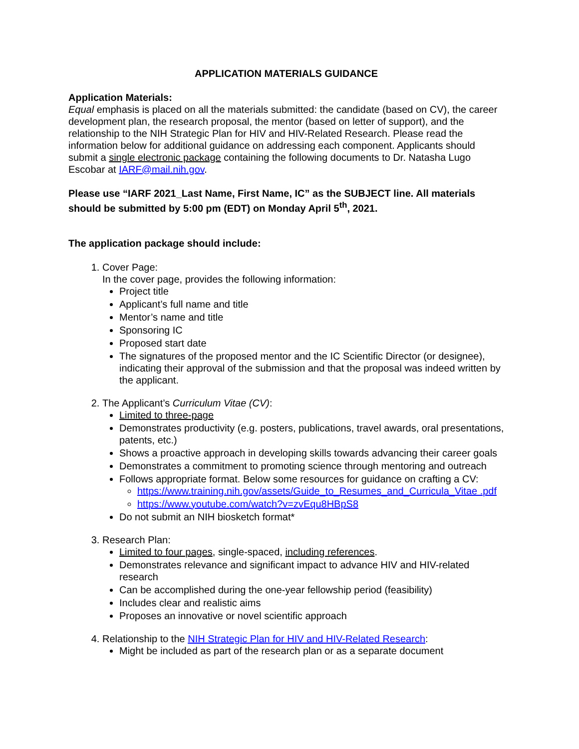APPLICATION MATERIALS GUIDANCE
Application Materials:
Equal emphasis is placed on all the materials submitted: the candidate (based on CV), the career development plan, the research proposal, the mentor (based on letter of support), and the relationship to the NIH Strategic Plan for HIV and HIV-Related Research. Please read the information below for additional guidance on addressing each component. Applicants should submit a single electronic package containing the following documents to Dr. Natasha Lugo Escobar at IARF@mail.nih.gov.
Please use “IARF 2021_Last Name, First Name, IC” as the SUBJECT line. All materials should be submitted by 5:00 pm (EDT) on Monday April 5<sup>th</sup>, 2021.
The application package should include:
1. Cover Page:
In the cover page, provides the following information:
Project title
Applicant’s full name and title
Mentor’s name and title
Sponsoring IC
Proposed start date
The signatures of the proposed mentor and the IC Scientific Director (or designee), indicating their approval of the submission and that the proposal was indeed written by the applicant.
2. The Applicant’s Curriculum Vitae (CV):
Limited to three-page
Demonstrates productivity (e.g. posters, publications, travel awards, oral presentations, patents, etc.)
Shows a proactive approach in developing skills towards advancing their career goals
Demonstrates a commitment to promoting science through mentoring and outreach
Follows appropriate format. Below some resources for guidance on crafting a CV:
https://www.training.nih.gov/assets/Guide_to_Resumes_and_Curricula_Vitae .pdf
https://www.youtube.com/watch?v=zvEqu8HBpS8
Do not submit an NIH biosketch format*
3. Research Plan:
Limited to four pages, single-spaced, including references.
Demonstrates relevance and significant impact to advance HIV and HIV-related research
Can be accomplished during the one-year fellowship period (feasibility)
Includes clear and realistic aims
Proposes an innovative or novel scientific approach
4. Relationship to the NIH Strategic Plan for HIV and HIV-Related Research:
Might be included as part of the research plan or as a separate document